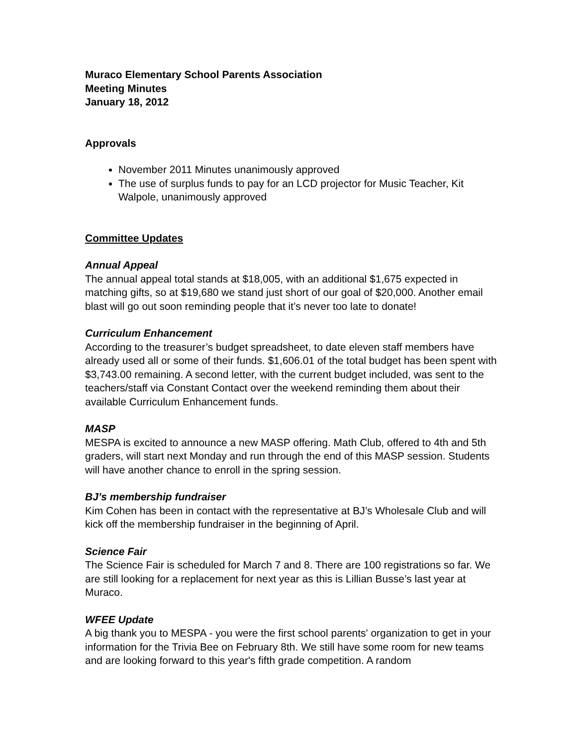Muraco Elementary School Parents Association
Meeting Minutes
January 18, 2012
Approvals
November 2011 Minutes unanimously approved
The use of surplus funds to pay for an LCD projector for Music Teacher, Kit Walpole, unanimously approved
Committee Updates
Annual Appeal
The annual appeal total stands at $18,005, with an additional $1,675 expected in matching gifts, so at $19,680 we stand just short of our goal of $20,000. Another email blast will go out soon reminding people that it’s never too late to donate!
Curriculum Enhancement
According to the treasurer’s budget spreadsheet, to date eleven staff members have already used all or some of their funds. $1,606.01 of the total budget has been spent with $3,743.00 remaining. A second letter, with the current budget included, was sent to the teachers/staff via Constant Contact over the weekend reminding them about their available Curriculum Enhancement funds.
MASP
MESPA is excited to announce a new MASP offering. Math Club, offered to 4th and 5th graders, will start next Monday and run through the end of this MASP session. Students will have another chance to enroll in the spring session.
BJ’s membership fundraiser
Kim Cohen has been in contact with the representative at BJ’s Wholesale Club and will kick off the membership fundraiser in the beginning of April.
Science Fair
The Science Fair is scheduled for March 7 and 8. There are 100 registrations so far. We are still looking for a replacement for next year as this is Lillian Busse’s last year at Muraco.
WFEE Update
A big thank you to MESPA - you were the first school parents' organization to get in your information for the Trivia Bee on February 8th. We still have some room for new teams and are looking forward to this year's fifth grade competition. A random